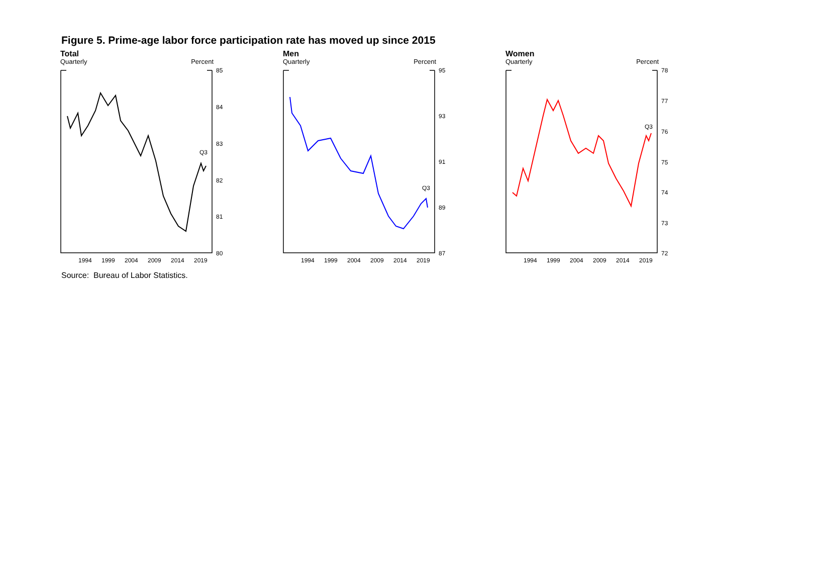Figure 5. Prime-age labor force participation rate has moved up since 2015
Total
Quarterly Percent
85
84
83
82
81
80
1994
1999
2004
2009
2014
2019
Q3
Men
Quarterly Percent
95
93
91
89
87
1994
1999
2004
2009
2014
2019
Q3
Women
Quarterly Percent
78
77
76
75
74
73
72
1994
1999
2004
2009
2014
2019
Q3
Source: Bureau of Labor Statistics.